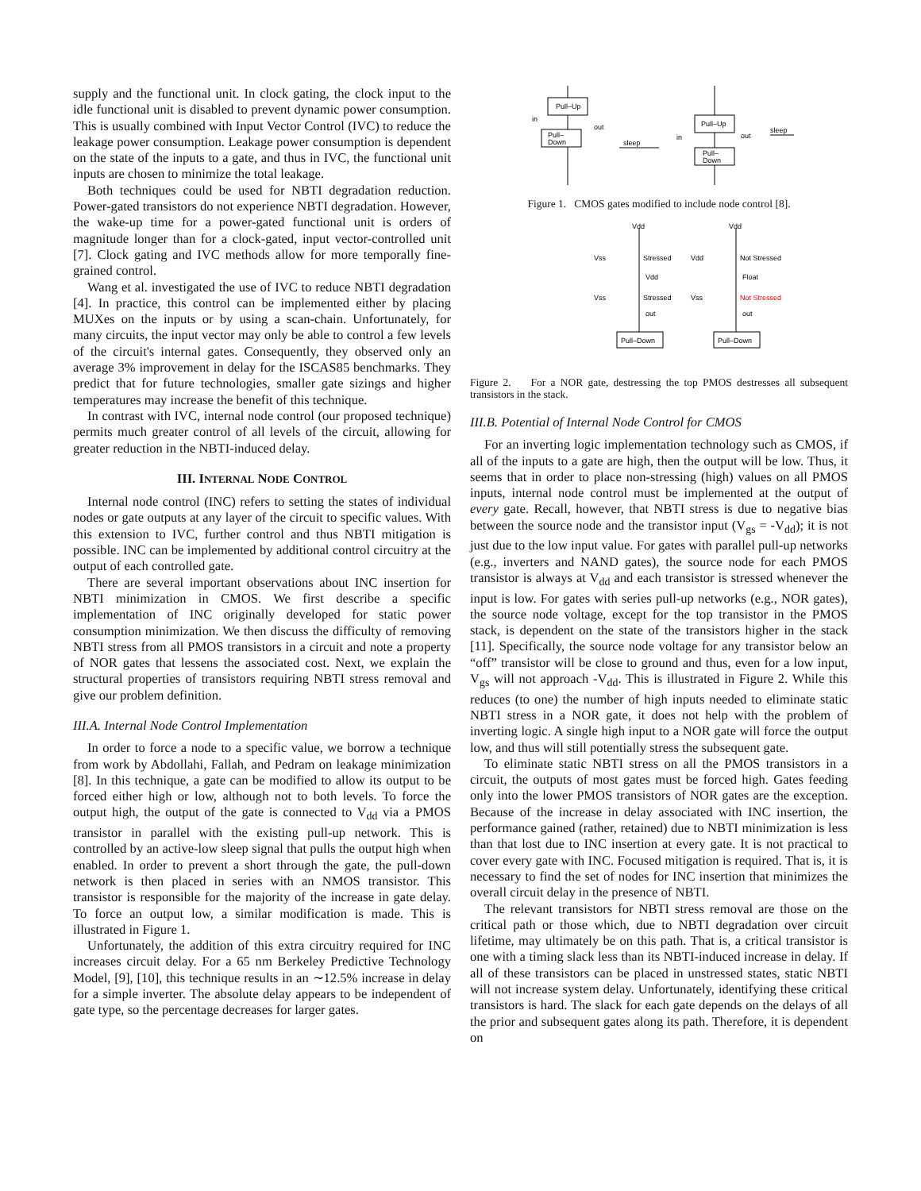supply and the functional unit. In clock gating, the clock input to the idle functional unit is disabled to prevent dynamic power consumption. This is usually combined with Input Vector Control (IVC) to reduce the leakage power consumption. Leakage power consumption is dependent on the state of the inputs to a gate, and thus in IVC, the functional unit inputs are chosen to minimize the total leakage.
Both techniques could be used for NBTI degradation reduction. Power-gated transistors do not experience NBTI degradation. However, the wake-up time for a power-gated functional unit is orders of magnitude longer than for a clock-gated, input vector-controlled unit [7]. Clock gating and IVC methods allow for more temporally fine-grained control.
Wang et al. investigated the use of IVC to reduce NBTI degradation [4]. In practice, this control can be implemented either by placing MUXes on the inputs or by using a scan-chain. Unfortunately, for many circuits, the input vector may only be able to control a few levels of the circuit's internal gates. Consequently, they observed only an average 3% improvement in delay for the ISCAS85 benchmarks. They predict that for future technologies, smaller gate sizings and higher temperatures may increase the benefit of this technique.
In contrast with IVC, internal node control (our proposed technique) permits much greater control of all levels of the circuit, allowing for greater reduction in the NBTI-induced delay.
III. INTERNAL NODE CONTROL
Internal node control (INC) refers to setting the states of individual nodes or gate outputs at any layer of the circuit to specific values. With this extension to IVC, further control and thus NBTI mitigation is possible. INC can be implemented by additional control circuitry at the output of each controlled gate.
There are several important observations about INC insertion for NBTI minimization in CMOS. We first describe a specific implementation of INC originally developed for static power consumption minimization. We then discuss the difficulty of removing NBTI stress from all PMOS transistors in a circuit and note a property of NOR gates that lessens the associated cost. Next, we explain the structural properties of transistors requiring NBTI stress removal and give our problem definition.
III.A. Internal Node Control Implementation
In order to force a node to a specific value, we borrow a technique from work by Abdollahi, Fallah, and Pedram on leakage minimization [8]. In this technique, a gate can be modified to allow its output to be forced either high or low, although not to both levels. To force the output high, the output of the gate is connected to V<sub>dd</sub> via a PMOS transistor in parallel with the existing pull-up network. This is controlled by an active-low sleep signal that pulls the output high when enabled. In order to prevent a short through the gate, the pull-down network is then placed in series with an NMOS transistor. This transistor is responsible for the majority of the increase in gate delay. To force an output low, a similar modification is made. This is illustrated in Figure 1.
Unfortunately, the addition of this extra circuitry required for INC increases circuit delay. For a 65 nm Berkeley Predictive Technology Model, [9], [10], this technique results in an ∼12.5% increase in delay for a simple inverter. The absolute delay appears to be independent of gate type, so the percentage decreases for larger gates.
Pull–Up
Pull–
Down
Pull–Up
Pull–
Down
in
out
sleep
in
out
sleep
Figure 1. CMOS gates modified to include node control [8].
Vdd
Vdd
Vss
Stressed
Vdd
Not Stressed
Vdd
Float
Vss
Stressed
Vss
Not Stressed
out
out
Pull–Down
Pull–Down
Figure 2. For a NOR gate, destressing the top PMOS destresses all subsequent transistors in the stack.
III.B. Potential of Internal Node Control for CMOS
For an inverting logic implementation technology such as CMOS, if all of the inputs to a gate are high, then the output will be low. Thus, it seems that in order to place non-stressing (high) values on all PMOS inputs, internal node control must be implemented at the output of every gate. Recall, however, that NBTI stress is due to negative bias between the source node and the transistor input (V<sub>gs</sub> = -V<sub>dd</sub>); it is not just due to the low input value. For gates with parallel pull-up networks (e.g., inverters and NAND gates), the source node for each PMOS transistor is always at V<sub>dd</sub> and each transistor is stressed whenever the input is low. For gates with series pull-up networks (e.g., NOR gates), the source node voltage, except for the top transistor in the PMOS stack, is dependent on the state of the transistors higher in the stack [11]. Specifically, the source node voltage for any transistor below an “off” transistor will be close to ground and thus, even for a low input, V<sub>gs</sub> will not approach -V<sub>dd</sub>. This is illustrated in Figure 2. While this reduces (to one) the number of high inputs needed to eliminate static NBTI stress in a NOR gate, it does not help with the problem of inverting logic. A single high input to a NOR gate will force the output low, and thus will still potentially stress the subsequent gate.
To eliminate static NBTI stress on all the PMOS transistors in a circuit, the outputs of most gates must be forced high. Gates feeding only into the lower PMOS transistors of NOR gates are the exception. Because of the increase in delay associated with INC insertion, the performance gained (rather, retained) due to NBTI minimization is less than that lost due to INC insertion at every gate. It is not practical to cover every gate with INC. Focused mitigation is required. That is, it is necessary to find the set of nodes for INC insertion that minimizes the overall circuit delay in the presence of NBTI.
The relevant transistors for NBTI stress removal are those on the critical path or those which, due to NBTI degradation over circuit lifetime, may ultimately be on this path. That is, a critical transistor is one with a timing slack less than its NBTI-induced increase in delay. If all of these transistors can be placed in unstressed states, static NBTI will not increase system delay. Unfortunately, identifying these critical transistors is hard. The slack for each gate depends on the delays of all the prior and subsequent gates along its path. Therefore, it is dependent on